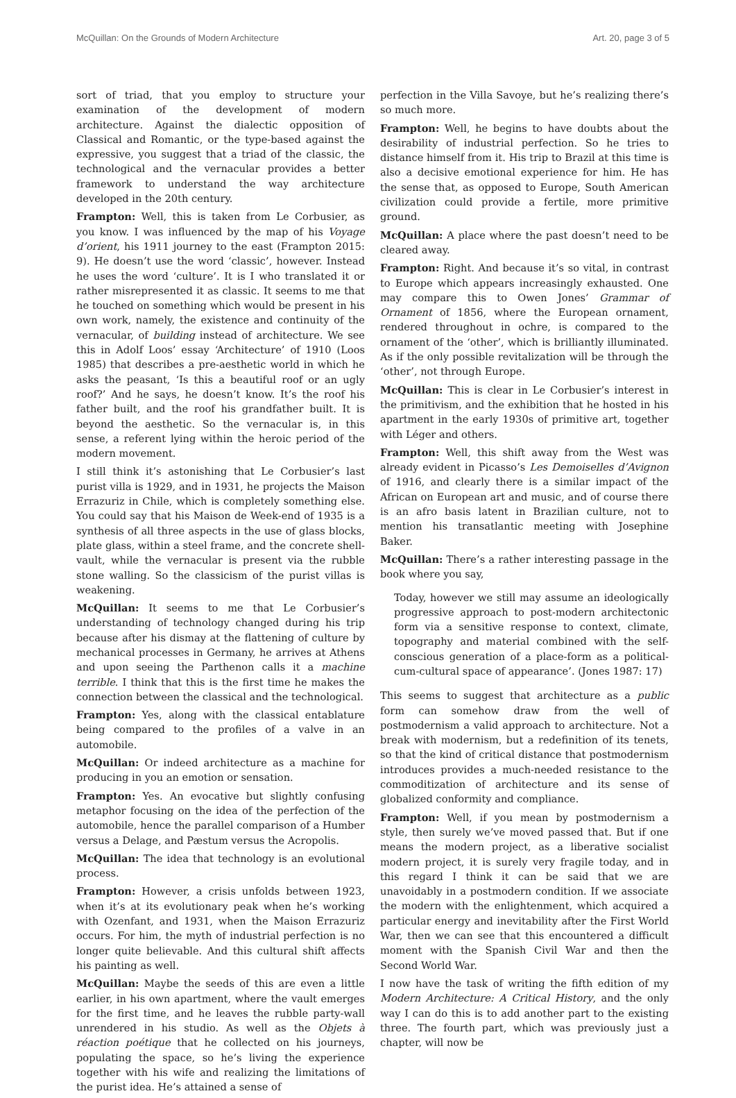McQuillan: On the Grounds of Modern Architecture Art. 20, page 3 of 5
sort of triad, that you employ to structure your examination of the development of modern architecture. Against the dialectic opposition of Classical and Romantic, or the type-based against the expressive, you suggest that a triad of the classic, the technological and the vernacular provides a better framework to understand the way architecture developed in the 20th century.
Frampton: Well, this is taken from Le Corbusier, as you know. I was influenced by the map of his Voyage d’orient, his 1911 journey to the east (Frampton 2015: 9). He doesn’t use the word ‘classic’, however. Instead he uses the word ‘culture’. It is I who translated it or rather misrepresented it as classic. It seems to me that he touched on something which would be present in his own work, namely, the existence and continuity of the vernacular, of building instead of architecture. We see this in Adolf Loos’ essay ‘Architecture’ of 1910 (Loos 1985) that describes a pre-aesthetic world in which he asks the peasant, ‘Is this a beautiful roof or an ugly roof?’ And he says, he doesn’t know. It’s the roof his father built, and the roof his grandfather built. It is beyond the aesthetic. So the vernacular is, in this sense, a referent lying within the heroic period of the modern movement.
I still think it’s astonishing that Le Corbusier’s last purist villa is 1929, and in 1931, he projects the Maison Errazuriz in Chile, which is completely something else. You could say that his Maison de Week-end of 1935 is a synthesis of all three aspects in the use of glass blocks, plate glass, within a steel frame, and the concrete shell-vault, while the vernacular is present via the rubble stone walling. So the classicism of the purist villas is weakening.
McQuillan: It seems to me that Le Corbusier’s understanding of technology changed during his trip because after his dismay at the flattening of culture by mechanical processes in Germany, he arrives at Athens and upon seeing the Parthenon calls it a machine terrible. I think that this is the first time he makes the connection between the classical and the technological.
Frampton: Yes, along with the classical entablature being compared to the profiles of a valve in an automobile.
McQuillan: Or indeed architecture as a machine for producing in you an emotion or sensation.
Frampton: Yes. An evocative but slightly confusing metaphor focusing on the idea of the perfection of the automobile, hence the parallel comparison of a Humber versus a Delage, and Pæstum versus the Acropolis.
McQuillan: The idea that technology is an evolutional process.
Frampton: However, a crisis unfolds between 1923, when it’s at its evolutionary peak when he’s working with Ozenfant, and 1931, when the Maison Errazuriz occurs. For him, the myth of industrial perfection is no longer quite believable. And this cultural shift affects his painting as well.
McQuillan: Maybe the seeds of this are even a little earlier, in his own apartment, where the vault emerges for the first time, and he leaves the rubble party-wall unrendered in his studio. As well as the Objets à réaction poétique that he collected on his journeys, populating the space, so he’s living the experience together with his wife and realizing the limitations of the purist idea. He’s attained a sense of
perfection in the Villa Savoye, but he’s realizing there’s so much more.
Frampton: Well, he begins to have doubts about the desirability of industrial perfection. So he tries to distance himself from it. His trip to Brazil at this time is also a decisive emotional experience for him. He has the sense that, as opposed to Europe, South American civilization could provide a fertile, more primitive ground.
McQuillan: A place where the past doesn’t need to be cleared away.
Frampton: Right. And because it’s so vital, in contrast to Europe which appears increasingly exhausted. One may compare this to Owen Jones’ Grammar of Ornament of 1856, where the European ornament, rendered throughout in ochre, is compared to the ornament of the ‘other’, which is brilliantly illuminated. As if the only possible revitalization will be through the ‘other’, not through Europe.
McQuillan: This is clear in Le Corbusier’s interest in the primitivism, and the exhibition that he hosted in his apartment in the early 1930s of primitive art, together with Léger and others.
Frampton: Well, this shift away from the West was already evident in Picasso’s Les Demoiselles d’Avignon of 1916, and clearly there is a similar impact of the African on European art and music, and of course there is an afro basis latent in Brazilian culture, not to mention his transatlantic meeting with Josephine Baker.
McQuillan: There’s a rather interesting passage in the book where you say,
Today, however we still may assume an ideologically progressive approach to post-modern architectonic form via a sensitive response to context, climate, topography and material combined with the self-conscious generation of a place-form as a political-cum-cultural space of appearance’. (Jones 1987: 17)
This seems to suggest that architecture as a public form can somehow draw from the well of postmodernism a valid approach to architecture. Not a break with modernism, but a redefinition of its tenets, so that the kind of critical distance that postmodernism introduces provides a much-needed resistance to the commoditization of architecture and its sense of globalized conformity and compliance.
Frampton: Well, if you mean by postmodernism a style, then surely we’ve moved passed that. But if one means the modern project, as a liberative socialist modern project, it is surely very fragile today, and in this regard I think it can be said that we are unavoidably in a postmodern condition. If we associate the modern with the enlightenment, which acquired a particular energy and inevitability after the First World War, then we can see that this encountered a difficult moment with the Spanish Civil War and then the Second World War.
I now have the task of writing the fifth edition of my Modern Architecture: A Critical History, and the only way I can do this is to add another part to the existing three. The fourth part, which was previously just a chapter, will now be